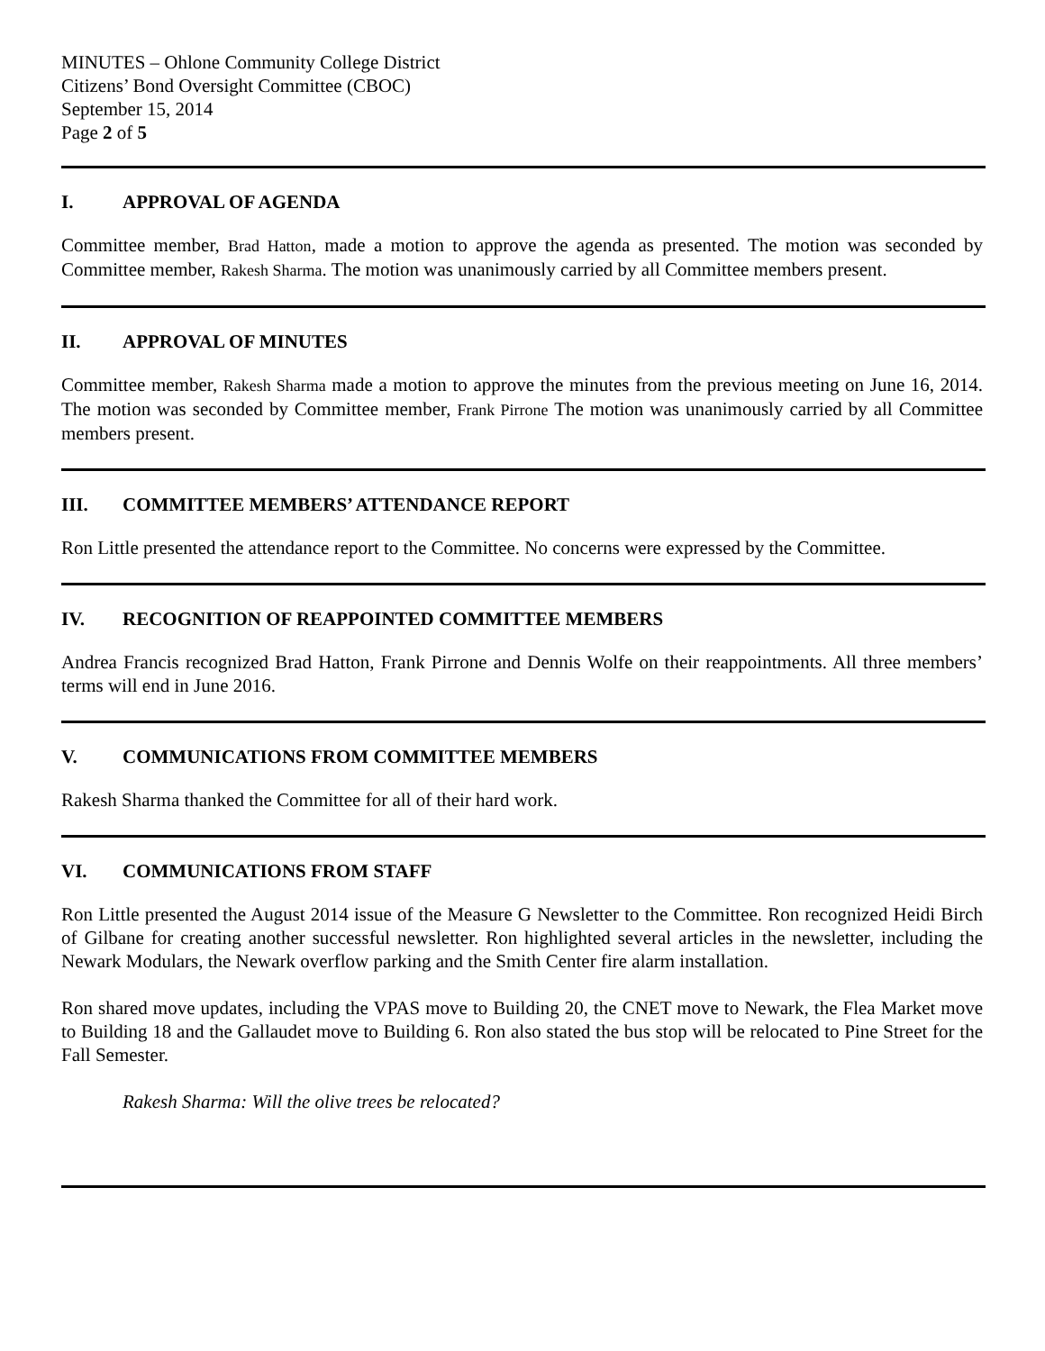MINUTES – Ohlone Community College District
Citizens’ Bond Oversight Committee (CBOC)
September 15, 2014
Page 2 of 5
I. APPROVAL OF AGENDA
Committee member, Brad Hatton, made a motion to approve the agenda as presented. The motion was seconded by Committee member, Rakesh Sharma. The motion was unanimously carried by all Committee members present.
II. APPROVAL OF MINUTES
Committee member, Rakesh Sharma made a motion to approve the minutes from the previous meeting on June 16, 2014. The motion was seconded by Committee member, Frank Pirrone The motion was unanimously carried by all Committee members present.
III. COMMITTEE MEMBERS’ ATTENDANCE REPORT
Ron Little presented the attendance report to the Committee. No concerns were expressed by the Committee.
IV. RECOGNITION OF REAPPOINTED COMMITTEE MEMBERS
Andrea Francis recognized Brad Hatton, Frank Pirrone and Dennis Wolfe on their reappointments. All three members’ terms will end in June 2016.
V. COMMUNICATIONS FROM COMMITTEE MEMBERS
Rakesh Sharma thanked the Committee for all of their hard work.
VI. COMMUNICATIONS FROM STAFF
Ron Little presented the August 2014 issue of the Measure G Newsletter to the Committee. Ron recognized Heidi Birch of Gilbane for creating another successful newsletter. Ron highlighted several articles in the newsletter, including the Newark Modulars, the Newark overflow parking and the Smith Center fire alarm installation.
Ron shared move updates, including the VPAS move to Building 20, the CNET move to Newark, the Flea Market move to Building 18 and the Gallaudet move to Building 6. Ron also stated the bus stop will be relocated to Pine Street for the Fall Semester.
Rakesh Sharma: Will the olive trees be relocated?